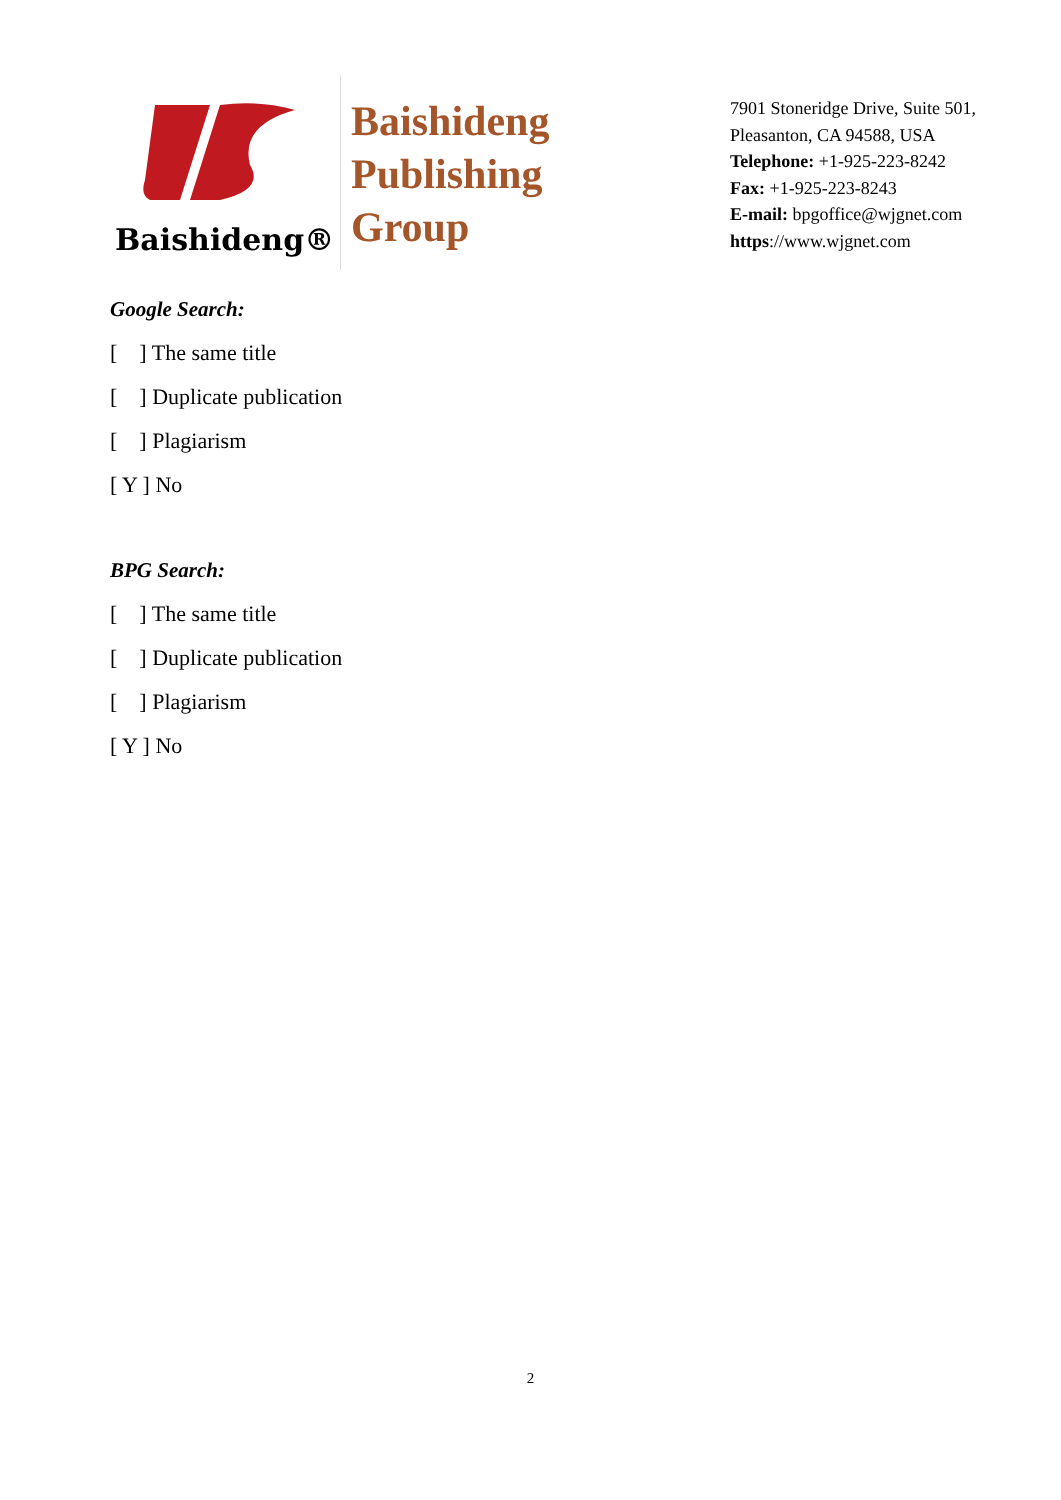Baishideng®
Baishideng
Publishing
Group
7901 Stoneridge Drive, Suite 501,
Pleasanton, CA 94588, USA
Telephone: +1-925-223-8242
Fax: +1-925-223-8243
E-mail: bpgoffice@wjgnet.com
https://www.wjgnet.com
Google Search:
[ ] The same title
[ ] Duplicate publication
[ ] Plagiarism
[ Y ] No
BPG Search:
[ ] The same title
[ ] Duplicate publication
[ ] Plagiarism
[ Y ] No
2